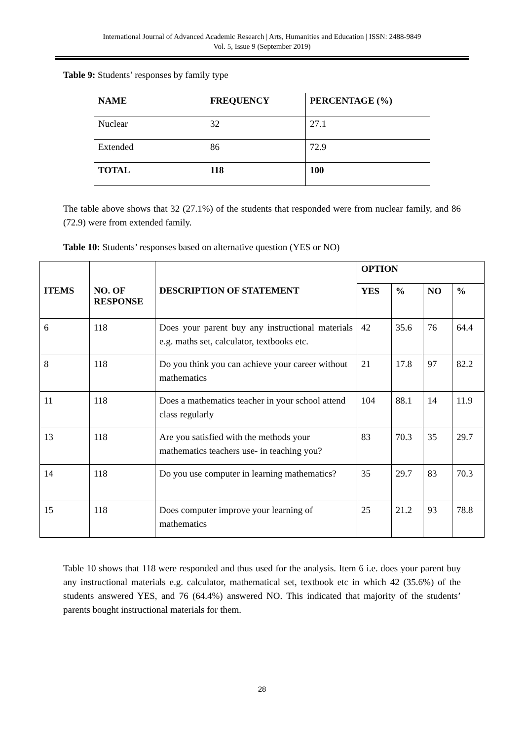International Journal of Advanced Academic Research | Arts, Humanities and Education | ISSN: 2488-9849
Vol. 5, Issue 9 (September 2019)
Table 9: Students’ responses by family type
| NAME | FREQUENCY | PERCENTAGE (%) |
| --- | --- | --- |
| Nuclear | 32 | 27.1 |
| Extended | 86 | 72.9 |
| TOTAL | 118 | 100 |
The table above shows that 32 (27.1%) of the students that responded were from nuclear family, and 86 (72.9) were from extended family.
Table 10: Students’ responses based on alternative question (YES or NO)
| ITEMS | NO. OF RESPONSE | DESCRIPTION OF STATEMENT | OPTION | | | |
| --- | --- | --- | --- | --- | --- | --- |
| | | | YES | % | NO | % |
| 6 | 118 | Does your parent buy any instructional materials e.g. maths set, calculator, textbooks etc. | 42 | 35.6 | 76 | 64.4 |
| 8 | 118 | Do you think you can achieve your career without mathematics | 21 | 17.8 | 97 | 82.2 |
| 11 | 118 | Does a mathematics teacher in your school attend class regularly | 104 | 88.1 | 14 | 11.9 |
| 13 | 118 | Are you satisfied with the methods your mathematics teachers use- in teaching you? | 83 | 70.3 | 35 | 29.7 |
| 14 | 118 | Do you use computer in learning mathematics? | 35 | 29.7 | 83 | 70.3 |
| 15 | 118 | Does computer improve your learning of mathematics | 25 | 21.2 | 93 | 78.8 |
Table 10 shows that 118 were responded and thus used for the analysis. Item 6 i.e. does your parent buy any instructional materials e.g. calculator, mathematical set, textbook etc in which 42 (35.6%) of the students answered YES, and 76 (64.4%) answered NO. This indicated that majority of the students’ parents bought instructional materials for them.
28